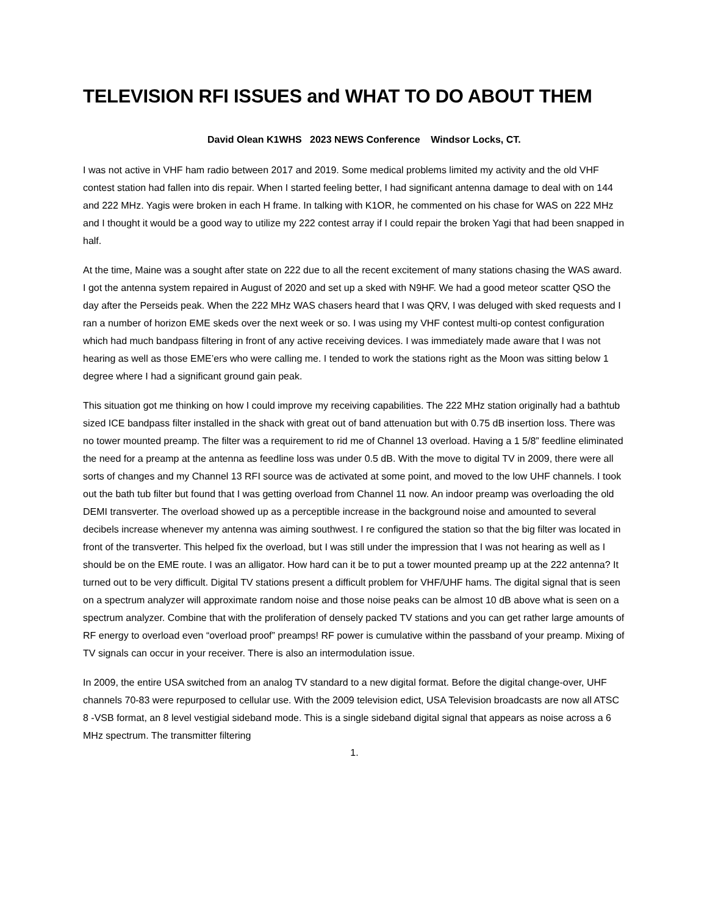TELEVISION RFI ISSUES and WHAT TO DO ABOUT THEM
David Olean K1WHS 2023 NEWS Conference Windsor Locks, CT.
I was not active in VHF ham radio between 2017 and 2019. Some medical problems limited my activity and the old VHF contest station had fallen into dis repair. When I started feeling better, I had significant antenna damage to deal with on 144 and 222 MHz. Yagis were broken in each H frame. In talking with K1OR, he commented on his chase for WAS on 222 MHz and I thought it would be a good way to utilize my 222 contest array if I could repair the broken Yagi that had been snapped in half.
At the time, Maine was a sought after state on 222 due to all the recent excitement of many stations chasing the WAS award. I got the antenna system repaired in August of 2020 and set up a sked with N9HF. We had a good meteor scatter QSO the day after the Perseids peak. When the 222 MHz WAS chasers heard that I was QRV, I was deluged with sked requests and I ran a number of horizon EME skeds over the next week or so. I was using my VHF contest multi-op contest configuration which had much bandpass filtering in front of any active receiving devices. I was immediately made aware that I was not hearing as well as those EME’ers who were calling me. I tended to work the stations right as the Moon was sitting below 1 degree where I had a significant ground gain peak.
This situation got me thinking on how I could improve my receiving capabilities. The 222 MHz station originally had a bathtub sized ICE bandpass filter installed in the shack with great out of band attenuation but with 0.75 dB insertion loss. There was no tower mounted preamp. The filter was a requirement to rid me of Channel 13 overload. Having a 1 5/8” feedline eliminated the need for a preamp at the antenna as feedline loss was under 0.5 dB. With the move to digital TV in 2009, there were all sorts of changes and my Channel 13 RFI source was de activated at some point, and moved to the low UHF channels. I took out the bath tub filter but found that I was getting overload from Channel 11 now. An indoor preamp was overloading the old DEMI transverter. The overload showed up as a perceptible increase in the background noise and amounted to several decibels increase whenever my antenna was aiming southwest. I re configured the station so that the big filter was located in front of the transverter. This helped fix the overload, but I was still under the impression that I was not hearing as well as I should be on the EME route. I was an alligator. How hard can it be to put a tower mounted preamp up at the 222 antenna? It turned out to be very difficult. Digital TV stations present a difficult problem for VHF/UHF hams. The digital signal that is seen on a spectrum analyzer will approximate random noise and those noise peaks can be almost 10 dB above what is seen on a spectrum analyzer. Combine that with the proliferation of densely packed TV stations and you can get rather large amounts of RF energy to overload even “overload proof” preamps! RF power is cumulative within the passband of your preamp. Mixing of TV signals can occur in your receiver. There is also an intermodulation issue.
In 2009, the entire USA switched from an analog TV standard to a new digital format. Before the digital change-over, UHF channels 70-83 were repurposed to cellular use. With the 2009 television edict, USA Television broadcasts are now all ATSC 8 -VSB format, an 8 level vestigial sideband mode. This is a single sideband digital signal that appears as noise across a 6 MHz spectrum. The transmitter filtering
1.